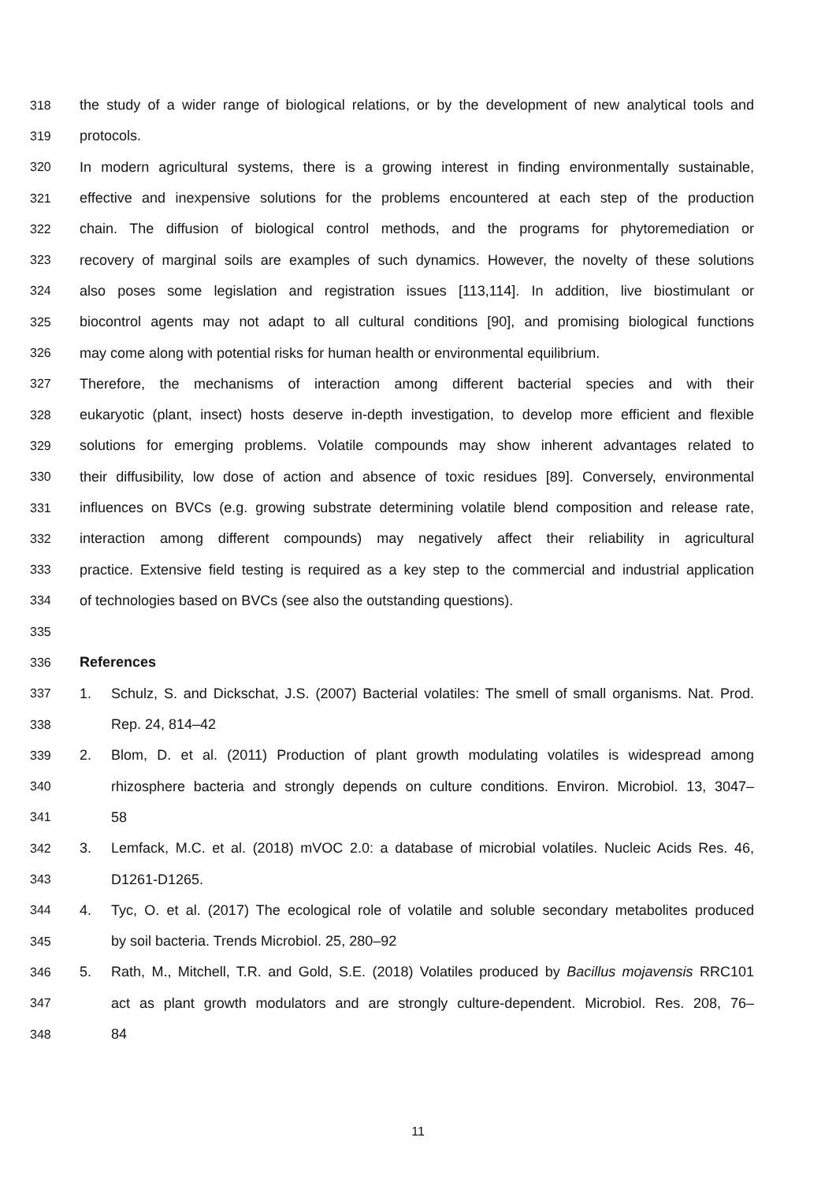318 the study of a wider range of biological relations, or by the development of new analytical tools and
319 protocols.
320 In modern agricultural systems, there is a growing interest in finding environmentally sustainable,
321 effective and inexpensive solutions for the problems encountered at each step of the production
322 chain. The diffusion of biological control methods, and the programs for phytoremediation or
323 recovery of marginal soils are examples of such dynamics. However, the novelty of these solutions
324 also poses some legislation and registration issues [113,114]. In addition, live biostimulant or
325 biocontrol agents may not adapt to all cultural conditions [90], and promising biological functions
326 may come along with potential risks for human health or environmental equilibrium.
327 Therefore, the mechanisms of interaction among different bacterial species and with their
328 eukaryotic (plant, insect) hosts deserve in-depth investigation, to develop more efficient and flexible
329 solutions for emerging problems. Volatile compounds may show inherent advantages related to
330 their diffusibility, low dose of action and absence of toxic residues [89]. Conversely, environmental
331 influences on BVCs (e.g. growing substrate determining volatile blend composition and release rate,
332 interaction among different compounds) may negatively affect their reliability in agricultural
333 practice. Extensive field testing is required as a key step to the commercial and industrial application
334 of technologies based on BVCs (see also the outstanding questions).
335
336 References
337 1. Schulz, S. and Dickschat, J.S. (2007) Bacterial volatiles: The smell of small organisms. Nat. Prod.
338 Rep. 24, 814–42
339 2. Blom, D. et al. (2011) Production of plant growth modulating volatiles is widespread among
340 rhizosphere bacteria and strongly depends on culture conditions. Environ. Microbiol. 13, 3047–
341 58
342 3. Lemfack, M.C. et al. (2018) mVOC 2.0: a database of microbial volatiles. Nucleic Acids Res. 46,
343 D1261-D1265.
344 4. Tyc, O. et al. (2017) The ecological role of volatile and soluble secondary metabolites produced
345 by soil bacteria. Trends Microbiol. 25, 280–92
346 5. Rath, M., Mitchell, T.R. and Gold, S.E. (2018) Volatiles produced by Bacillus mojavensis RRC101
347 act as plant growth modulators and are strongly culture-dependent. Microbiol. Res. 208, 76–
348 84
11